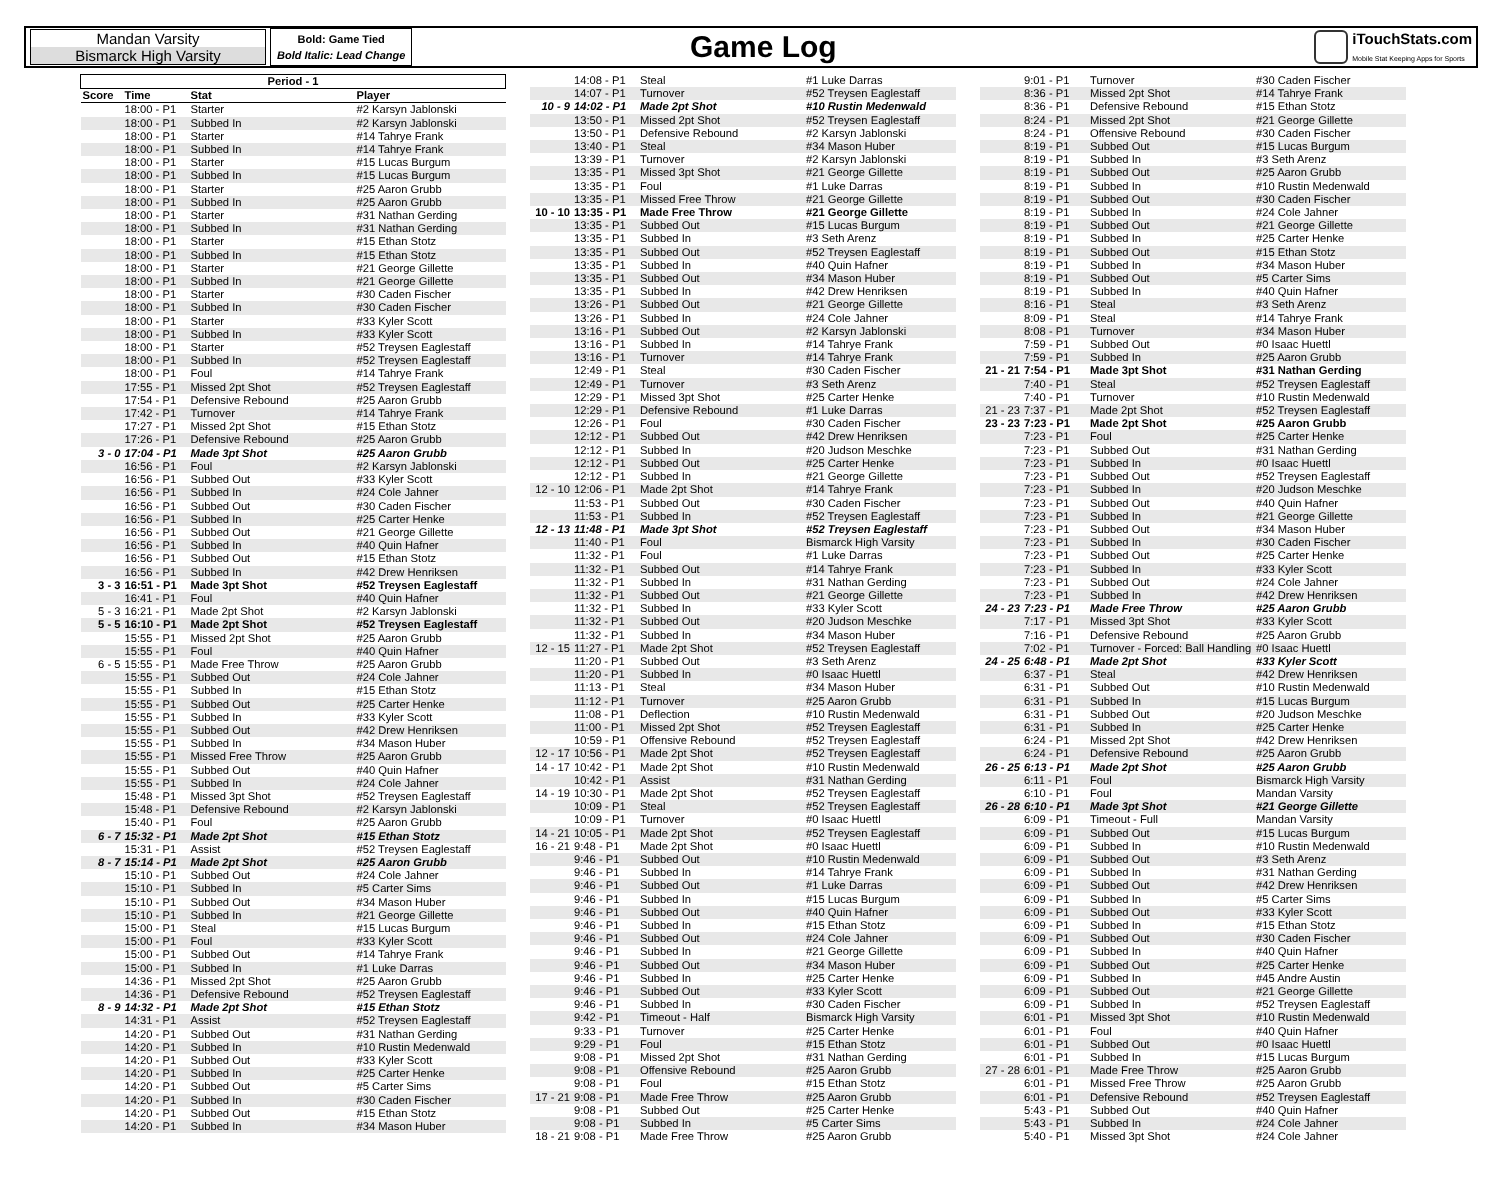Mandan Varsity
Bismarck High Varsity
Bold: Game Tied
Bold Italic: Lead Change
Game Log
iTouchStats.com
Mobile Stat Keeping Apps for Sports
| Period - 1 | | | |
| --- | --- | --- | --- |
| Score | Time | Stat | Player |
| | 18:00 - P1 | Starter | #2 Karsyn Jablonski |
| | 18:00 - P1 | Subbed In | #2 Karsyn Jablonski |
| | 18:00 - P1 | Starter | #14 Tahrye Frank |
| | 18:00 - P1 | Subbed In | #14 Tahrye Frank |
| | 18:00 - P1 | Starter | #15 Lucas Burgum |
| | 18:00 - P1 | Subbed In | #15 Lucas Burgum |
| | 18:00 - P1 | Starter | #25 Aaron Grubb |
| | 18:00 - P1 | Subbed In | #25 Aaron Grubb |
| | 18:00 - P1 | Starter | #31 Nathan Gerding |
| | 18:00 - P1 | Subbed In | #31 Nathan Gerding |
| | 18:00 - P1 | Starter | #15 Ethan Stotz |
| | 18:00 - P1 | Subbed In | #15 Ethan Stotz |
| | 18:00 - P1 | Starter | #21 George Gillette |
| | 18:00 - P1 | Subbed In | #21 George Gillette |
| | 18:00 - P1 | Starter | #30 Caden Fischer |
| | 18:00 - P1 | Subbed In | #30 Caden Fischer |
| | 18:00 - P1 | Starter | #33 Kyler Scott |
| | 18:00 - P1 | Subbed In | #33 Kyler Scott |
| | 18:00 - P1 | Starter | #52 Treysen Eaglestaff |
| | 18:00 - P1 | Subbed In | #52 Treysen Eaglestaff |
| | 18:00 - P1 | Foul | #14 Tahrye Frank |
| | 17:55 - P1 | Missed 2pt Shot | #52 Treysen Eaglestaff |
| | 17:54 - P1 | Defensive Rebound | #25 Aaron Grubb |
| | 17:42 - P1 | Turnover | #14 Tahrye Frank |
| | 17:27 - P1 | Missed 2pt Shot | #15 Ethan Stotz |
| | 17:26 - P1 | Defensive Rebound | #25 Aaron Grubb |
| 3 - 0 | 17:04 - P1 | Made 3pt Shot | #25 Aaron Grubb |
| | 16:56 - P1 | Foul | #2 Karsyn Jablonski |
| | 16:56 - P1 | Subbed Out | #33 Kyler Scott |
| | 16:56 - P1 | Subbed In | #24 Cole Jahner |
| | 16:56 - P1 | Subbed Out | #30 Caden Fischer |
| | 16:56 - P1 | Subbed In | #25 Carter Henke |
| | 16:56 - P1 | Subbed Out | #21 George Gillette |
| | 16:56 - P1 | Subbed In | #40 Quin Hafner |
| | 16:56 - P1 | Subbed Out | #15 Ethan Stotz |
| | 16:56 - P1 | Subbed In | #42 Drew Henriksen |
| 3 - 3 | 16:51 - P1 | Made 3pt Shot | #52 Treysen Eaglestaff |
| | 16:41 - P1 | Foul | #40 Quin Hafner |
| 5 - 3 | 16:21 - P1 | Made 2pt Shot | #2 Karsyn Jablonski |
| 5 - 5 | 16:10 - P1 | Made 2pt Shot | #52 Treysen Eaglestaff |
| | 15:55 - P1 | Missed 2pt Shot | #25 Aaron Grubb |
| | 15:55 - P1 | Foul | #40 Quin Hafner |
| 6 - 5 | 15:55 - P1 | Made Free Throw | #25 Aaron Grubb |
| | 15:55 - P1 | Subbed Out | #24 Cole Jahner |
| | 15:55 - P1 | Subbed In | #15 Ethan Stotz |
| | 15:55 - P1 | Subbed Out | #25 Carter Henke |
| | 15:55 - P1 | Subbed In | #33 Kyler Scott |
| | 15:55 - P1 | Subbed Out | #42 Drew Henriksen |
| | 15:55 - P1 | Subbed In | #34 Mason Huber |
| | 15:55 - P1 | Missed Free Throw | #25 Aaron Grubb |
| | 15:55 - P1 | Subbed Out | #40 Quin Hafner |
| | 15:55 - P1 | Subbed In | #24 Cole Jahner |
| | 15:48 - P1 | Missed 3pt Shot | #52 Treysen Eaglestaff |
| | 15:48 - P1 | Defensive Rebound | #2 Karsyn Jablonski |
| | 15:40 - P1 | Foul | #25 Aaron Grubb |
| 6 - 7 | 15:32 - P1 | Made 2pt Shot | #15 Ethan Stotz |
| | 15:31 - P1 | Assist | #52 Treysen Eaglestaff |
| 8 - 7 | 15:14 - P1 | Made 2pt Shot | #25 Aaron Grubb |
| | 15:10 - P1 | Subbed Out | #24 Cole Jahner |
| | 15:10 - P1 | Subbed In | #5 Carter Sims |
| | 15:10 - P1 | Subbed Out | #34 Mason Huber |
| | 15:10 - P1 | Subbed In | #21 George Gillette |
| | 15:00 - P1 | Steal | #15 Lucas Burgum |
| | 15:00 - P1 | Foul | #33 Kyler Scott |
| | 15:00 - P1 | Subbed Out | #14 Tahrye Frank |
| | 15:00 - P1 | Subbed In | #1 Luke Darras |
| | 14:36 - P1 | Missed 2pt Shot | #25 Aaron Grubb |
| | 14:36 - P1 | Defensive Rebound | #52 Treysen Eaglestaff |
| 8 - 9 | 14:32 - P1 | Made 2pt Shot | #15 Ethan Stotz |
| | 14:31 - P1 | Assist | #52 Treysen Eaglestaff |
| | 14:20 - P1 | Subbed Out | #31 Nathan Gerding |
| | 14:20 - P1 | Subbed In | #10 Rustin Medenwald |
| | 14:20 - P1 | Subbed Out | #33 Kyler Scott |
| | 14:20 - P1 | Subbed In | #25 Carter Henke |
| | 14:20 - P1 | Subbed Out | #5 Carter Sims |
| | 14:20 - P1 | Subbed In | #30 Caden Fischer |
| | 14:20 - P1 | Subbed Out | #15 Ethan Stotz |
| | 14:20 - P1 | Subbed In | #34 Mason Huber |
| | 14:08 - P1 | Steal | #1 Luke Darras |
| | 14:07 - P1 | Turnover | #52 Treysen Eaglestaff |
| 10 - 9 | 14:02 - P1 | Made 2pt Shot | #10 Rustin Medenwald |
| | 13:50 - P1 | Missed 2pt Shot | #52 Treysen Eaglestaff |
| | 13:50 - P1 | Defensive Rebound | #2 Karsyn Jablonski |
| | 13:40 - P1 | Steal | #34 Mason Huber |
| | 13:39 - P1 | Turnover | #2 Karsyn Jablonski |
| | 13:35 - P1 | Missed 3pt Shot | #21 George Gillette |
| | 13:35 - P1 | Foul | #1 Luke Darras |
| | 13:35 - P1 | Missed Free Throw | #21 George Gillette |
| 10 - 10 | 13:35 - P1 | Made Free Throw | #21 George Gillette |
| | 13:35 - P1 | Subbed Out | #15 Lucas Burgum |
| | 13:35 - P1 | Subbed In | #3 Seth Arenz |
| | 13:35 - P1 | Subbed Out | #52 Treysen Eaglestaff |
| | 13:35 - P1 | Subbed In | #40 Quin Hafner |
| | 13:35 - P1 | Subbed Out | #34 Mason Huber |
| | 13:35 - P1 | Subbed In | #42 Drew Henriksen |
| | 13:26 - P1 | Subbed Out | #21 George Gillette |
| | 13:26 - P1 | Subbed In | #24 Cole Jahner |
| | 13:16 - P1 | Subbed Out | #2 Karsyn Jablonski |
| | 13:16 - P1 | Subbed In | #14 Tahrye Frank |
| | 13:16 - P1 | Turnover | #14 Tahrye Frank |
| | 12:49 - P1 | Steal | #30 Caden Fischer |
| | 12:49 - P1 | Turnover | #3 Seth Arenz |
| | 12:29 - P1 | Missed 3pt Shot | #25 Carter Henke |
| | 12:29 - P1 | Defensive Rebound | #1 Luke Darras |
| | 12:26 - P1 | Foul | #30 Caden Fischer |
| | 12:12 - P1 | Subbed Out | #42 Drew Henriksen |
| | 12:12 - P1 | Subbed In | #20 Judson Meschke |
| | 12:12 - P1 | Subbed Out | #25 Carter Henke |
| | 12:12 - P1 | Subbed In | #21 George Gillette |
| 12 - 10 | 12:06 - P1 | Made 2pt Shot | #14 Tahrye Frank |
| | 11:53 - P1 | Subbed Out | #30 Caden Fischer |
| | 11:53 - P1 | Subbed In | #52 Treysen Eaglestaff |
| 12 - 13 | 11:48 - P1 | Made 3pt Shot | #52 Treysen Eaglestaff |
| | 11:40 - P1 | Foul | Bismarck High Varsity |
| | 11:32 - P1 | Foul | #1 Luke Darras |
| | 11:32 - P1 | Subbed Out | #14 Tahrye Frank |
| | 11:32 - P1 | Subbed In | #31 Nathan Gerding |
| | 11:32 - P1 | Subbed Out | #21 George Gillette |
| | 11:32 - P1 | Subbed In | #33 Kyler Scott |
| | 11:32 - P1 | Subbed Out | #20 Judson Meschke |
| | 11:32 - P1 | Subbed In | #34 Mason Huber |
| 12 - 15 | 11:27 - P1 | Made 2pt Shot | #52 Treysen Eaglestaff |
| | 11:20 - P1 | Subbed Out | #3 Seth Arenz |
| | 11:20 - P1 | Subbed In | #0 Isaac Huettl |
| | 11:13 - P1 | Steal | #34 Mason Huber |
| | 11:12 - P1 | Turnover | #25 Aaron Grubb |
| | 11:08 - P1 | Deflection | #10 Rustin Medenwald |
| | 11:00 - P1 | Missed 2pt Shot | #52 Treysen Eaglestaff |
| | 10:59 - P1 | Offensive Rebound | #52 Treysen Eaglestaff |
| 12 - 17 | 10:56 - P1 | Made 2pt Shot | #52 Treysen Eaglestaff |
| 14 - 17 | 10:42 - P1 | Made 2pt Shot | #10 Rustin Medenwald |
| | 10:42 - P1 | Assist | #31 Nathan Gerding |
| 14 - 19 | 10:30 - P1 | Made 2pt Shot | #52 Treysen Eaglestaff |
| | 10:09 - P1 | Steal | #52 Treysen Eaglestaff |
| | 10:09 - P1 | Turnover | #0 Isaac Huettl |
| 14 - 21 | 10:05 - P1 | Made 2pt Shot | #52 Treysen Eaglestaff |
| 16 - 21 | 9:48 - P1 | Made 2pt Shot | #0 Isaac Huettl |
| | 9:46 - P1 | Subbed Out | #10 Rustin Medenwald |
| | 9:46 - P1 | Subbed In | #14 Tahrye Frank |
| | 9:46 - P1 | Subbed Out | #1 Luke Darras |
| | 9:46 - P1 | Subbed In | #15 Lucas Burgum |
| | 9:46 - P1 | Subbed Out | #40 Quin Hafner |
| | 9:46 - P1 | Subbed In | #15 Ethan Stotz |
| | 9:46 - P1 | Subbed Out | #24 Cole Jahner |
| | 9:46 - P1 | Subbed In | #21 George Gillette |
| | 9:46 - P1 | Subbed Out | #34 Mason Huber |
| | 9:46 - P1 | Subbed In | #25 Carter Henke |
| | 9:46 - P1 | Subbed Out | #33 Kyler Scott |
| | 9:46 - P1 | Subbed In | #30 Caden Fischer |
| | 9:42 - P1 | Timeout - Half | Bismarck High Varsity |
| | 9:33 - P1 | Turnover | #25 Carter Henke |
| | 9:29 - P1 | Foul | #15 Ethan Stotz |
| | 9:08 - P1 | Missed 2pt Shot | #31 Nathan Gerding |
| | 9:08 - P1 | Offensive Rebound | #25 Aaron Grubb |
| | 9:08 - P1 | Foul | #15 Ethan Stotz |
| 17 - 21 | 9:08 - P1 | Made Free Throw | #25 Aaron Grubb |
| | 9:08 - P1 | Subbed Out | #25 Carter Henke |
| | 9:08 - P1 | Subbed In | #5 Carter Sims |
| 18 - 21 | 9:08 - P1 | Made Free Throw | #25 Aaron Grubb |
| | 9:01 - P1 | Turnover | #30 Caden Fischer |
| | 8:36 - P1 | Missed 2pt Shot | #14 Tahrye Frank |
| | 8:36 - P1 | Defensive Rebound | #15 Ethan Stotz |
| | 8:24 - P1 | Missed 2pt Shot | #21 George Gillette |
| | 8:24 - P1 | Offensive Rebound | #30 Caden Fischer |
| | 8:19 - P1 | Subbed Out | #15 Lucas Burgum |
| | 8:19 - P1 | Subbed In | #3 Seth Arenz |
| | 8:19 - P1 | Subbed Out | #25 Aaron Grubb |
| | 8:19 - P1 | Subbed In | #10 Rustin Medenwald |
| | 8:19 - P1 | Subbed Out | #30 Caden Fischer |
| | 8:19 - P1 | Subbed In | #24 Cole Jahner |
| | 8:19 - P1 | Subbed Out | #21 George Gillette |
| | 8:19 - P1 | Subbed In | #25 Carter Henke |
| | 8:19 - P1 | Subbed Out | #15 Ethan Stotz |
| | 8:19 - P1 | Subbed In | #34 Mason Huber |
| | 8:19 - P1 | Subbed Out | #5 Carter Sims |
| | 8:19 - P1 | Subbed In | #40 Quin Hafner |
| | 8:16 - P1 | Steal | #3 Seth Arenz |
| | 8:09 - P1 | Steal | #14 Tahrye Frank |
| | 8:08 - P1 | Turnover | #34 Mason Huber |
| | 7:59 - P1 | Subbed Out | #0 Isaac Huettl |
| | 7:59 - P1 | Subbed In | #25 Aaron Grubb |
| 21 - 21 | 7:54 - P1 | Made 3pt Shot | #31 Nathan Gerding |
| | 7:40 - P1 | Steal | #52 Treysen Eaglestaff |
| | 7:40 - P1 | Turnover | #10 Rustin Medenwald |
| 21 - 23 | 7:37 - P1 | Made 2pt Shot | #52 Treysen Eaglestaff |
| 23 - 23 | 7:23 - P1 | Made 2pt Shot | #25 Aaron Grubb |
| | 7:23 - P1 | Foul | #25 Carter Henke |
| | 7:23 - P1 | Subbed Out | #31 Nathan Gerding |
| | 7:23 - P1 | Subbed In | #0 Isaac Huettl |
| | 7:23 - P1 | Subbed Out | #52 Treysen Eaglestaff |
| | 7:23 - P1 | Subbed In | #20 Judson Meschke |
| | 7:23 - P1 | Subbed Out | #40 Quin Hafner |
| | 7:23 - P1 | Subbed In | #21 George Gillette |
| | 7:23 - P1 | Subbed Out | #34 Mason Huber |
| | 7:23 - P1 | Subbed In | #30 Caden Fischer |
| | 7:23 - P1 | Subbed Out | #25 Carter Henke |
| | 7:23 - P1 | Subbed In | #33 Kyler Scott |
| | 7:23 - P1 | Subbed Out | #24 Cole Jahner |
| | 7:23 - P1 | Subbed In | #42 Drew Henriksen |
| 24 - 23 | 7:23 - P1 | Made Free Throw | #25 Aaron Grubb |
| | 7:17 - P1 | Missed 3pt Shot | #33 Kyler Scott |
| | 7:16 - P1 | Defensive Rebound | #25 Aaron Grubb |
| | 7:02 - P1 | Turnover - Forced: Ball Handling | #0 Isaac Huettl |
| 24 - 25 | 6:48 - P1 | Made 2pt Shot | #33 Kyler Scott |
| | 6:37 - P1 | Steal | #42 Drew Henriksen |
| | 6:31 - P1 | Subbed Out | #10 Rustin Medenwald |
| | 6:31 - P1 | Subbed In | #15 Lucas Burgum |
| | 6:31 - P1 | Subbed Out | #20 Judson Meschke |
| | 6:31 - P1 | Subbed In | #25 Carter Henke |
| | 6:24 - P1 | Missed 2pt Shot | #42 Drew Henriksen |
| | 6:24 - P1 | Defensive Rebound | #25 Aaron Grubb |
| 26 - 25 | 6:13 - P1 | Made 2pt Shot | #25 Aaron Grubb |
| | 6:11 - P1 | Foul | Bismarck High Varsity |
| | 6:10 - P1 | Foul | Mandan Varsity |
| 26 - 28 | 6:10 - P1 | Made 3pt Shot | #21 George Gillette |
| | 6:09 - P1 | Timeout - Full | Mandan Varsity |
| | 6:09 - P1 | Subbed Out | #15 Lucas Burgum |
| | 6:09 - P1 | Subbed In | #10 Rustin Medenwald |
| | 6:09 - P1 | Subbed Out | #3 Seth Arenz |
| | 6:09 - P1 | Subbed In | #31 Nathan Gerding |
| | 6:09 - P1 | Subbed Out | #42 Drew Henriksen |
| | 6:09 - P1 | Subbed In | #5 Carter Sims |
| | 6:09 - P1 | Subbed Out | #33 Kyler Scott |
| | 6:09 - P1 | Subbed In | #15 Ethan Stotz |
| | 6:09 - P1 | Subbed Out | #30 Caden Fischer |
| | 6:09 - P1 | Subbed In | #40 Quin Hafner |
| | 6:09 - P1 | Subbed Out | #25 Carter Henke |
| | 6:09 - P1 | Subbed In | #45 Andre Austin |
| | 6:09 - P1 | Subbed Out | #21 George Gillette |
| | 6:09 - P1 | Subbed In | #52 Treysen Eaglestaff |
| | 6:01 - P1 | Missed 3pt Shot | #10 Rustin Medenwald |
| | 6:01 - P1 | Foul | #40 Quin Hafner |
| | 6:01 - P1 | Subbed Out | #0 Isaac Huettl |
| | 6:01 - P1 | Subbed In | #15 Lucas Burgum |
| 27 - 28 | 6:01 - P1 | Made Free Throw | #25 Aaron Grubb |
| | 6:01 - P1 | Missed Free Throw | #25 Aaron Grubb |
| | 6:01 - P1 | Defensive Rebound | #52 Treysen Eaglestaff |
| | 5:43 - P1 | Subbed Out | #40 Quin Hafner |
| | 5:43 - P1 | Subbed In | #24 Cole Jahner |
| | 5:40 - P1 | Missed 3pt Shot | #24 Cole Jahner |